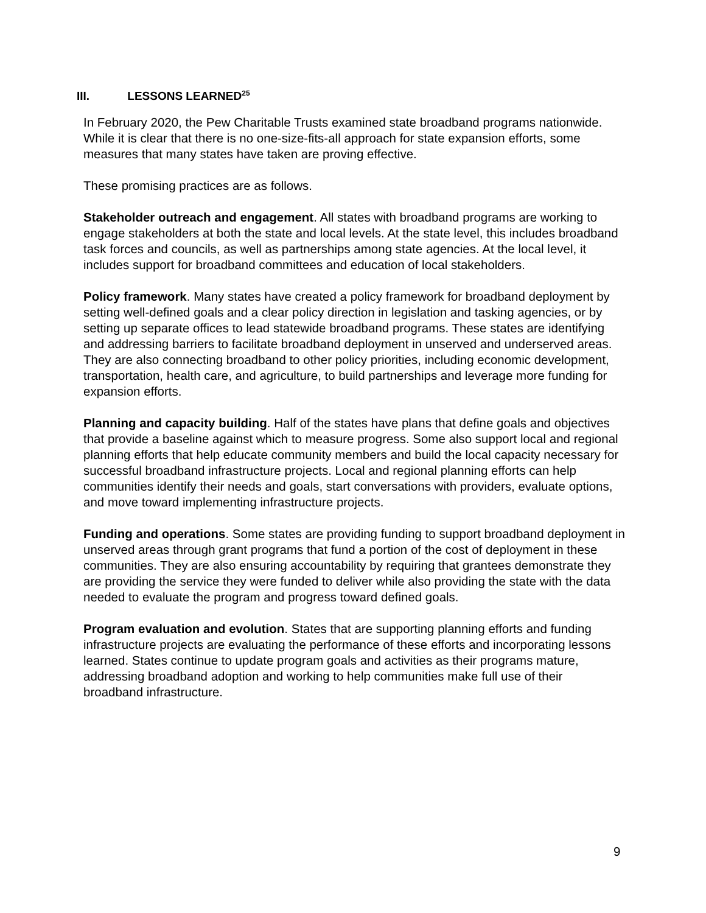III. LESSONS LEARNED<sup>25</sup>
In February 2020, the Pew Charitable Trusts examined state broadband programs nationwide. While it is clear that there is no one-size-fits-all approach for state expansion efforts, some measures that many states have taken are proving effective.
These promising practices are as follows.
Stakeholder outreach and engagement. All states with broadband programs are working to engage stakeholders at both the state and local levels. At the state level, this includes broadband task forces and councils, as well as partnerships among state agencies. At the local level, it includes support for broadband committees and education of local stakeholders.
Policy framework. Many states have created a policy framework for broadband deployment by setting well-defined goals and a clear policy direction in legislation and tasking agencies, or by setting up separate offices to lead statewide broadband programs. These states are identifying and addressing barriers to facilitate broadband deployment in unserved and underserved areas. They are also connecting broadband to other policy priorities, including economic development, transportation, health care, and agriculture, to build partnerships and leverage more funding for expansion efforts.
Planning and capacity building. Half of the states have plans that define goals and objectives that provide a baseline against which to measure progress. Some also support local and regional planning efforts that help educate community members and build the local capacity necessary for successful broadband infrastructure projects. Local and regional planning efforts can help communities identify their needs and goals, start conversations with providers, evaluate options, and move toward implementing infrastructure projects.
Funding and operations. Some states are providing funding to support broadband deployment in unserved areas through grant programs that fund a portion of the cost of deployment in these communities. They are also ensuring accountability by requiring that grantees demonstrate they are providing the service they were funded to deliver while also providing the state with the data needed to evaluate the program and progress toward defined goals.
Program evaluation and evolution. States that are supporting planning efforts and funding infrastructure projects are evaluating the performance of these efforts and incorporating lessons learned. States continue to update program goals and activities as their programs mature, addressing broadband adoption and working to help communities make full use of their broadband infrastructure.
9